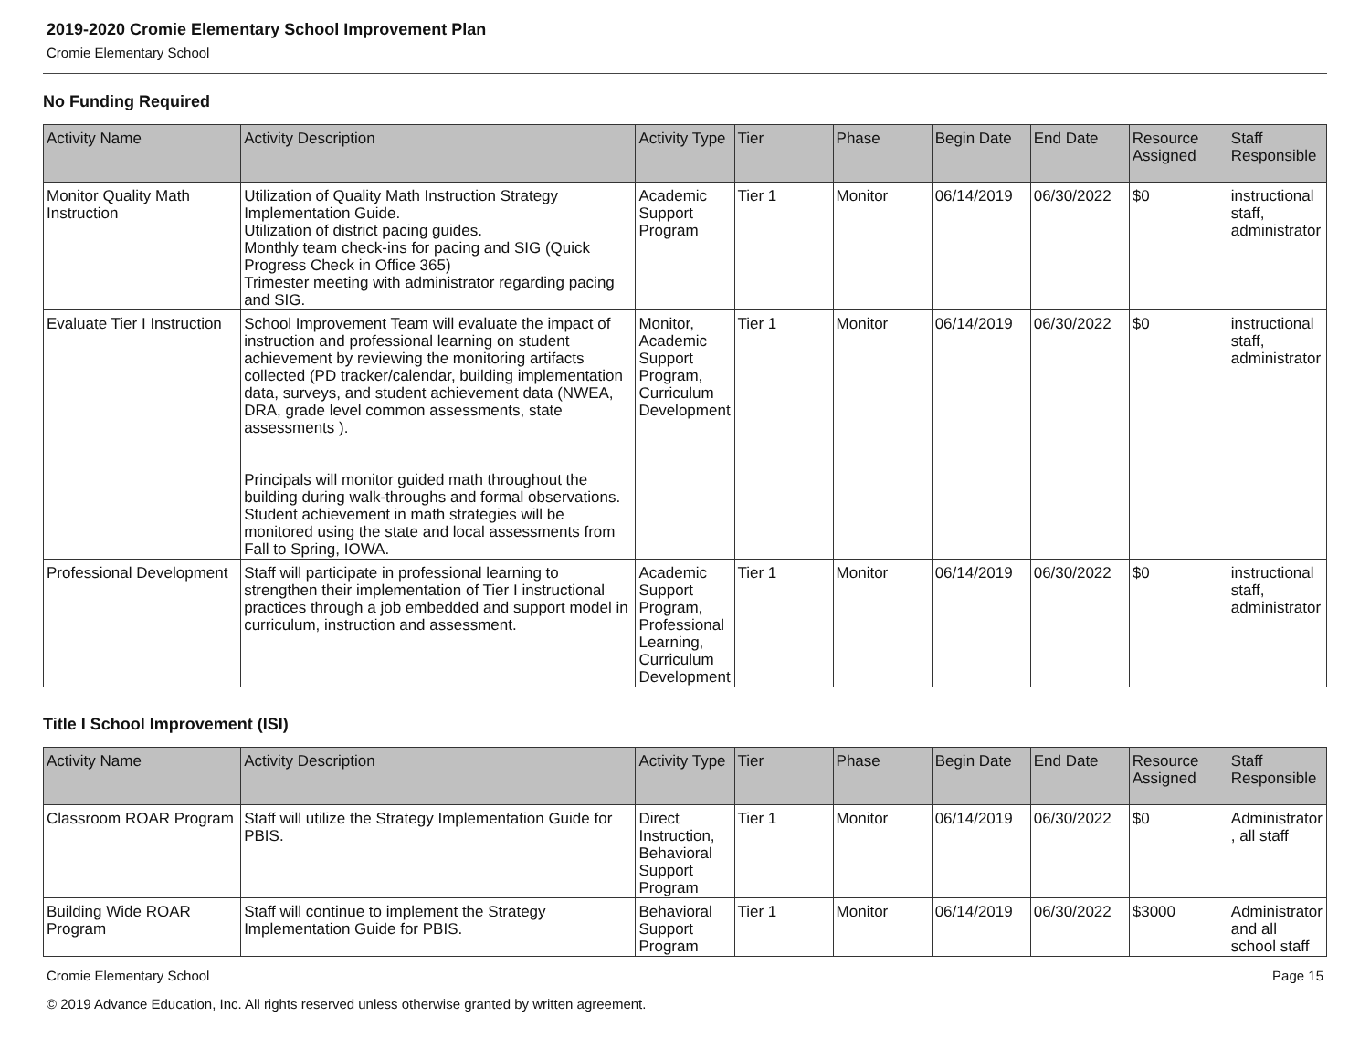2019-2020 Cromie Elementary School Improvement Plan
Cromie Elementary School
No Funding Required
| Activity Name | Activity Description | Activity Type | Tier | Phase | Begin Date | End Date | Resource Assigned | Staff Responsible |
| --- | --- | --- | --- | --- | --- | --- | --- | --- |
| Monitor Quality Math Instruction | Utilization of Quality Math Instruction Strategy Implementation Guide. Utilization of district pacing guides. Monthly team check-ins for pacing and SIG (Quick Progress Check in Office 365) Trimester meeting with administrator regarding pacing and SIG. | Academic Support Program | Tier 1 | Monitor | 06/14/2019 | 06/30/2022 | $0 | instructional staff, administrator |
| Evaluate Tier I Instruction | School Improvement Team will evaluate the impact of instruction and professional learning on student achievement by reviewing the monitoring artifacts collected (PD tracker/calendar, building implementation data, surveys, and student achievement data (NWEA, DRA, grade level common assessments, state assessments ). Principals will monitor guided math throughout the building during walk-throughs and formal observations. Student achievement in math strategies will be monitored using the state and local assessments from Fall to Spring, IOWA. | Monitor, Academic Support Program, Curriculum Development | Tier 1 | Monitor | 06/14/2019 | 06/30/2022 | $0 | instructional staff, administrator |
| Professional Development | Staff will participate in professional learning to strengthen their implementation of Tier I instructional practices through a job embedded and support model in curriculum, instruction and assessment. | Academic Support Program, Professional Learning, Curriculum Development | Tier 1 | Monitor | 06/14/2019 | 06/30/2022 | $0 | instructional staff, administrator |
Title I School Improvement (ISI)
| Activity Name | Activity Description | Activity Type | Tier | Phase | Begin Date | End Date | Resource Assigned | Staff Responsible |
| --- | --- | --- | --- | --- | --- | --- | --- | --- |
| Classroom ROAR Program | Staff will utilize the Strategy Implementation Guide for PBIS. | Direct Instruction, Behavioral Support Program | Tier 1 | Monitor | 06/14/2019 | 06/30/2022 | $0 | Administrator, all staff |
| Building Wide ROAR Program | Staff will continue to implement the Strategy Implementation Guide for PBIS. | Behavioral Support Program | Tier 1 | Monitor | 06/14/2019 | 06/30/2022 | $3000 | Administrator and all school staff |
Cromie Elementary School Page 15
© 2019 Advance Education, Inc. All rights reserved unless otherwise granted by written agreement.